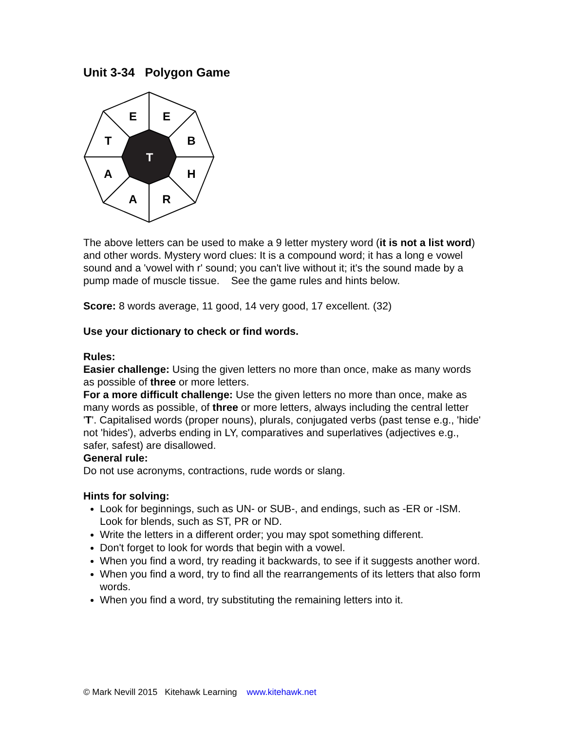Unit 3-34 Polygon Game
E
E
T
B
T
A
H
A
R
The above letters can be used to make a 9 letter mystery word (it is not a list word) and other words. Mystery word clues: It is a compound word; it has a long e vowel sound and a 'vowel with r' sound; you can't live without it; it's the sound made by a pump made of muscle tissue. See the game rules and hints below.
Score: 8 words average, 11 good, 14 very good, 17 excellent. (32)
Use your dictionary to check or find words.
Rules:
Easier challenge: Using the given letters no more than once, make as many words as possible of three or more letters.
For a more difficult challenge: Use the given letters no more than once, make as many words as possible, of three or more letters, always including the central letter 'T'. Capitalised words (proper nouns), plurals, conjugated verbs (past tense e.g., 'hide' not 'hides'), adverbs ending in LY, comparatives and superlatives (adjectives e.g., safer, safest) are disallowed.
General rule:
Do not use acronyms, contractions, rude words or slang.
Hints for solving:
Look for beginnings, such as UN- or SUB-, and endings, such as -ER or -ISM. Look for blends, such as ST, PR or ND.
Write the letters in a different order; you may spot something different.
Don't forget to look for words that begin with a vowel.
When you find a word, try reading it backwards, to see if it suggests another word.
When you find a word, try to find all the rearrangements of its letters that also form words.
When you find a word, try substituting the remaining letters into it.
© Mark Nevill 2015 Kitehawk Learning www.kitehawk.net